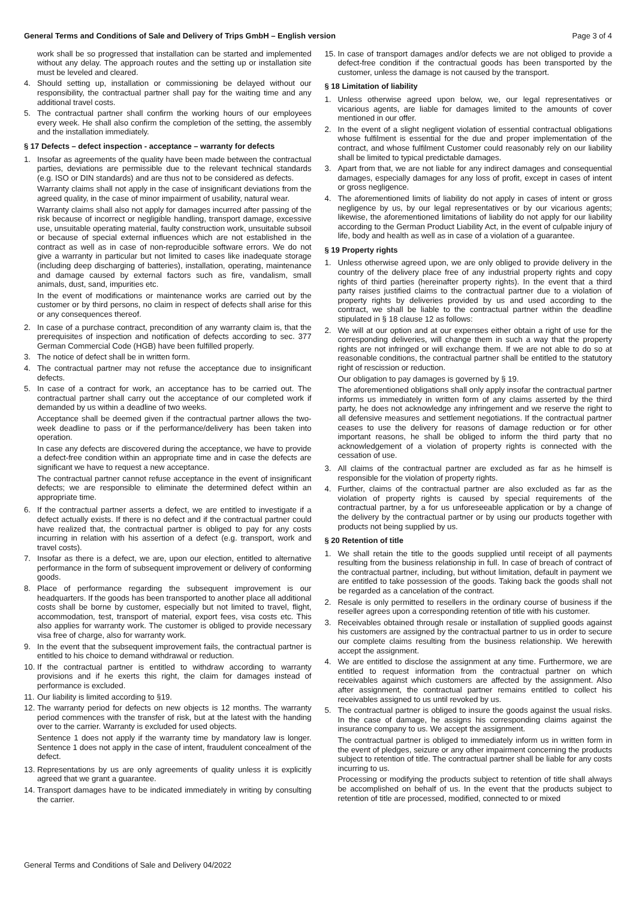General Terms and Conditions of Sale and Delivery of Trips GmbH – English version Page 3 of 4
work shall be so progressed that installation can be started and implemented without any delay. The approach routes and the setting up or installation site must be leveled and cleared.
4. Should setting up, installation or commissioning be delayed without our responsibility, the contractual partner shall pay for the waiting time and any additional travel costs.
5. The contractual partner shall confirm the working hours of our employees every week. He shall also confirm the completion of the setting, the assembly and the installation immediately.
§ 17 Defects – defect inspection - acceptance – warranty for defects
1. Insofar as agreements of the quality have been made between the contractual parties, deviations are permissible due to the relevant technical standards (e.g. ISO or DIN standards) and are thus not to be considered as defects.
Warranty claims shall not apply in the case of insignificant deviations from the agreed quality, in the case of minor impairment of usability, natural wear.
Warranty claims shall also not apply for damages incurred after passing of the risk because of incorrect or negligible handling, transport damage, excessive use, unsuitable operating material, faulty construction work, unsuitable subsoil or because of special external influences which are not established in the contract as well as in case of non-reproducible software errors. We do not give a warranty in particular but not limited to cases like inadequate storage (including deep discharging of batteries), installation, operating, maintenance and damage caused by external factors such as fire, vandalism, small animals, dust, sand, impurities etc.
In the event of modifications or maintenance works are carried out by the customer or by third persons, no claim in respect of defects shall arise for this or any consequences thereof.
2. In case of a purchase contract, precondition of any warranty claim is, that the prerequisites of inspection and notification of defects according to sec. 377 German Commercial Code (HGB) have been fulfilled properly.
3. The notice of defect shall be in written form.
4. The contractual partner may not refuse the acceptance due to insignificant defects.
5. In case of a contract for work, an acceptance has to be carried out. The contractual partner shall carry out the acceptance of our completed work if demanded by us within a deadline of two weeks.
Acceptance shall be deemed given if the contractual partner allows the two-week deadline to pass or if the performance/delivery has been taken into operation.
In case any defects are discovered during the acceptance, we have to provide a defect-free condition within an appropriate time and in case the defects are significant we have to request a new acceptance.
The contractual partner cannot refuse acceptance in the event of insignificant defects; we are responsible to eliminate the determined defect within an appropriate time.
6. If the contractual partner asserts a defect, we are entitled to investigate if a defect actually exists. If there is no defect and if the contractual partner could have realized that, the contractual partner is obliged to pay for any costs incurring in relation with his assertion of a defect (e.g. transport, work and travel costs).
7. Insofar as there is a defect, we are, upon our election, entitled to alternative performance in the form of subsequent improvement or delivery of conforming goods.
8. Place of performance regarding the subsequent improvement is our headquarters. If the goods has been transported to another place all additional costs shall be borne by customer, especially but not limited to travel, flight, accommodation, test, transport of material, export fees, visa costs etc. This also applies for warranty work. The customer is obliged to provide necessary visa free of charge, also for warranty work.
9. In the event that the subsequent improvement fails, the contractual partner is entitled to his choice to demand withdrawal or reduction.
10.
If the contractual partner is entitled to withdraw according to warranty provisions and if he exerts this right, the claim for damages instead of performance is excluded.
11.
Our liability is limited according to §19.
12.
The warranty period for defects on new objects is 12 months. The warranty period commences with the transfer of risk, but at the latest with the handing over to the carrier. Warranty is excluded for used objects.
Sentence 1 does not apply if the warranty time by mandatory law is longer. Sentence 1 does not apply in the case of intent, fraudulent concealment of the defect.
13.
Representations by us are only agreements of quality unless it is explicitly agreed that we grant a guarantee.
14.
Transport damages have to be indicated immediately in writing by consulting the carrier.
15.
In case of transport damages and/or defects we are not obliged to provide a defect-free condition if the contractual goods has been transported by the customer, unless the damage is not caused by the transport.
§ 18 Limitation of liability
1. Unless otherwise agreed upon below, we, our legal representatives or vicarious agents, are liable for damages limited to the amounts of cover mentioned in our offer.
2. In the event of a slight negligent violation of essential contractual obligations whose fulfilment is essential for the due and proper implementation of the contract, and whose fulfilment Customer could reasonably rely on our liability shall be limited to typical predictable damages.
3. Apart from that, we are not liable for any indirect damages and consequential damages, especially damages for any loss of profit, except in cases of intent or gross negligence.
4. The aforementioned limits of liability do not apply in cases of intent or gross negligence by us, by our legal representatives or by our vicarious agents; likewise, the aforementioned limitations of liability do not apply for our liability according to the German Product Liability Act, in the event of culpable injury of life, body and health as well as in case of a violation of a guarantee.
§ 19 Property rights
1. Unless otherwise agreed upon, we are only obliged to provide delivery in the country of the delivery place free of any industrial property rights and copy rights of third parties (hereinafter property rights). In the event that a third party raises justified claims to the contractual partner due to a violation of property rights by deliveries provided by us and used according to the contract, we shall be liable to the contractual partner within the deadline stipulated in § 18 clause 12 as follows:
2. We will at our option and at our expenses either obtain a right of use for the corresponding deliveries, will change them in such a way that the property rights are not infringed or will exchange them. If we are not able to do so at reasonable conditions, the contractual partner shall be entitled to the statutory right of rescission or reduction.
Our obligation to pay damages is governed by § 19.
The aforementioned obligations shall only apply insofar the contractual partner informs us immediately in written form of any claims asserted by the third party, he does not acknowledge any infringement and we reserve the right to all defensive measures and settlement negotiations. If the contractual partner ceases to use the delivery for reasons of damage reduction or for other important reasons, he shall be obliged to inform the third party that no acknowledgement of a violation of property rights is connected with the cessation of use.
3. All claims of the contractual partner are excluded as far as he himself is responsible for the violation of property rights.
4. Further, claims of the contractual partner are also excluded as far as the violation of property rights is caused by special requirements of the contractual partner, by a for us unforeseeable application or by a change of the delivery by the contractual partner or by using our products together with products not being supplied by us.
§ 20 Retention of title
1. We shall retain the title to the goods supplied until receipt of all payments resulting from the business relationship in full. In case of breach of contract of the contractual partner, including, but without limitation, default in payment we are entitled to take possession of the goods. Taking back the goods shall not be regarded as a cancelation of the contract.
2. Resale is only permitted to resellers in the ordinary course of business if the reseller agrees upon a corresponding retention of title with his customer.
3. Receivables obtained through resale or installation of supplied goods against his customers are assigned by the contractual partner to us in order to secure our complete claims resulting from the business relationship. We herewith accept the assignment.
4. We are entitled to disclose the assignment at any time. Furthermore, we are entitled to request information from the contractual partner on which receivables against which customers are affected by the assignment. Also after assignment, the contractual partner remains entitled to collect his receivables assigned to us until revoked by us.
5. The contractual partner is obliged to insure the goods against the usual risks. In the case of damage, he assigns his corresponding claims against the insurance company to us. We accept the assignment.
The contractual partner is obliged to immediately inform us in written form in the event of pledges, seizure or any other impairment concerning the products subject to retention of title. The contractual partner shall be liable for any costs incurring to us.
Processing or modifying the products subject to retention of title shall always be accomplished on behalf of us. In the event that the products subject to retention of title are processed, modified, connected to or mixed
General Terms and Conditions of Sale and Delivery 04/2022